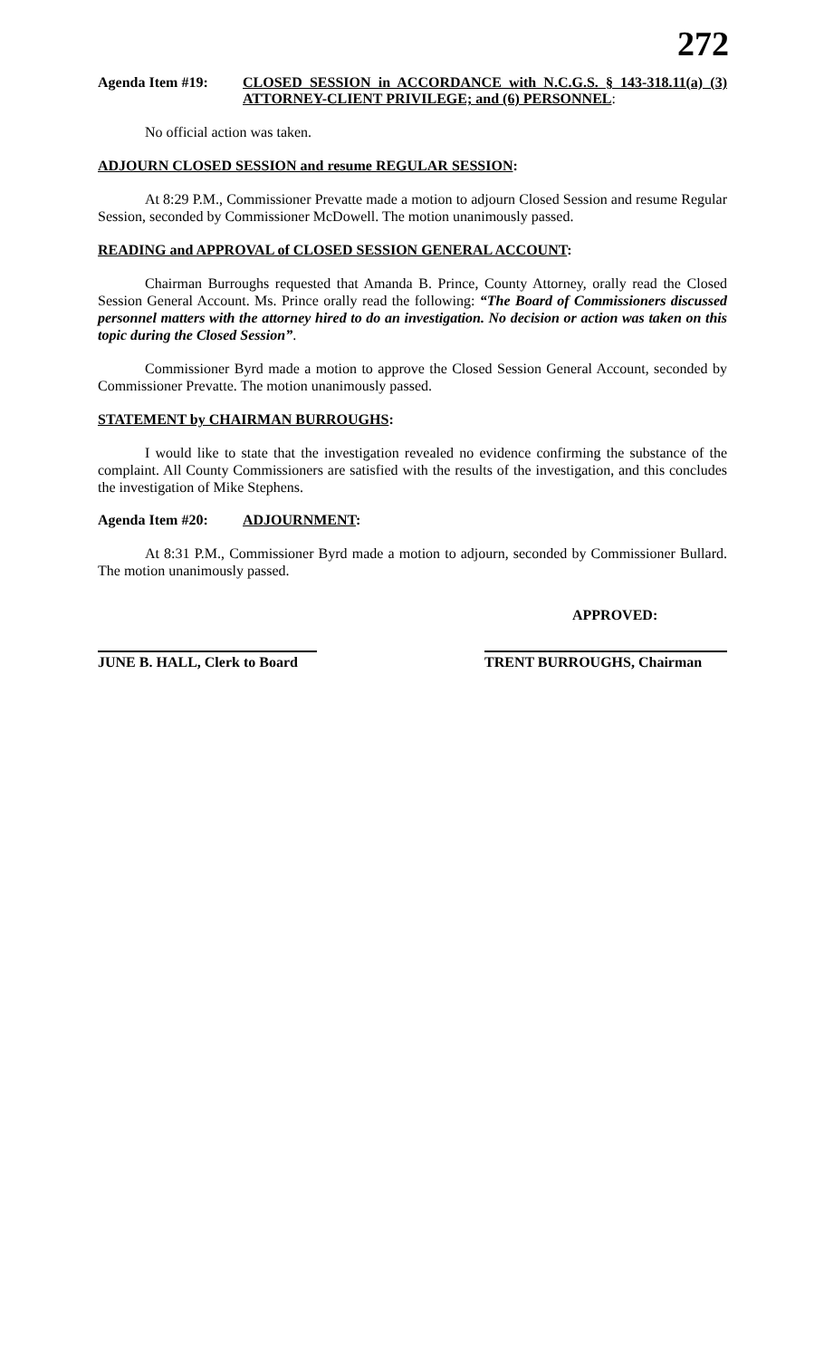272
Agenda Item #19: CLOSED SESSION in ACCORDANCE with N.C.G.S. § 143-318.11(a) (3) ATTORNEY-CLIENT PRIVILEGE; and (6) PERSONNEL:
No official action was taken.
ADJOURN CLOSED SESSION and resume REGULAR SESSION:
At 8:29 P.M., Commissioner Prevatte made a motion to adjourn Closed Session and resume Regular Session, seconded by Commissioner McDowell. The motion unanimously passed.
READING and APPROVAL of CLOSED SESSION GENERAL ACCOUNT:
Chairman Burroughs requested that Amanda B. Prince, County Attorney, orally read the Closed Session General Account. Ms. Prince orally read the following: “The Board of Commissioners discussed personnel matters with the attorney hired to do an investigation. No decision or action was taken on this topic during the Closed Session”.
Commissioner Byrd made a motion to approve the Closed Session General Account, seconded by Commissioner Prevatte. The motion unanimously passed.
STATEMENT by CHAIRMAN BURROUGHS:
I would like to state that the investigation revealed no evidence confirming the substance of the complaint. All County Commissioners are satisfied with the results of the investigation, and this concludes the investigation of Mike Stephens.
Agenda Item #20: ADJOURNMENT:
At 8:31 P.M., Commissioner Byrd made a motion to adjourn, seconded by Commissioner Bullard. The motion unanimously passed.
APPROVED:
JUNE B. HALL, Clerk to Board
TRENT BURROUGHS, Chairman